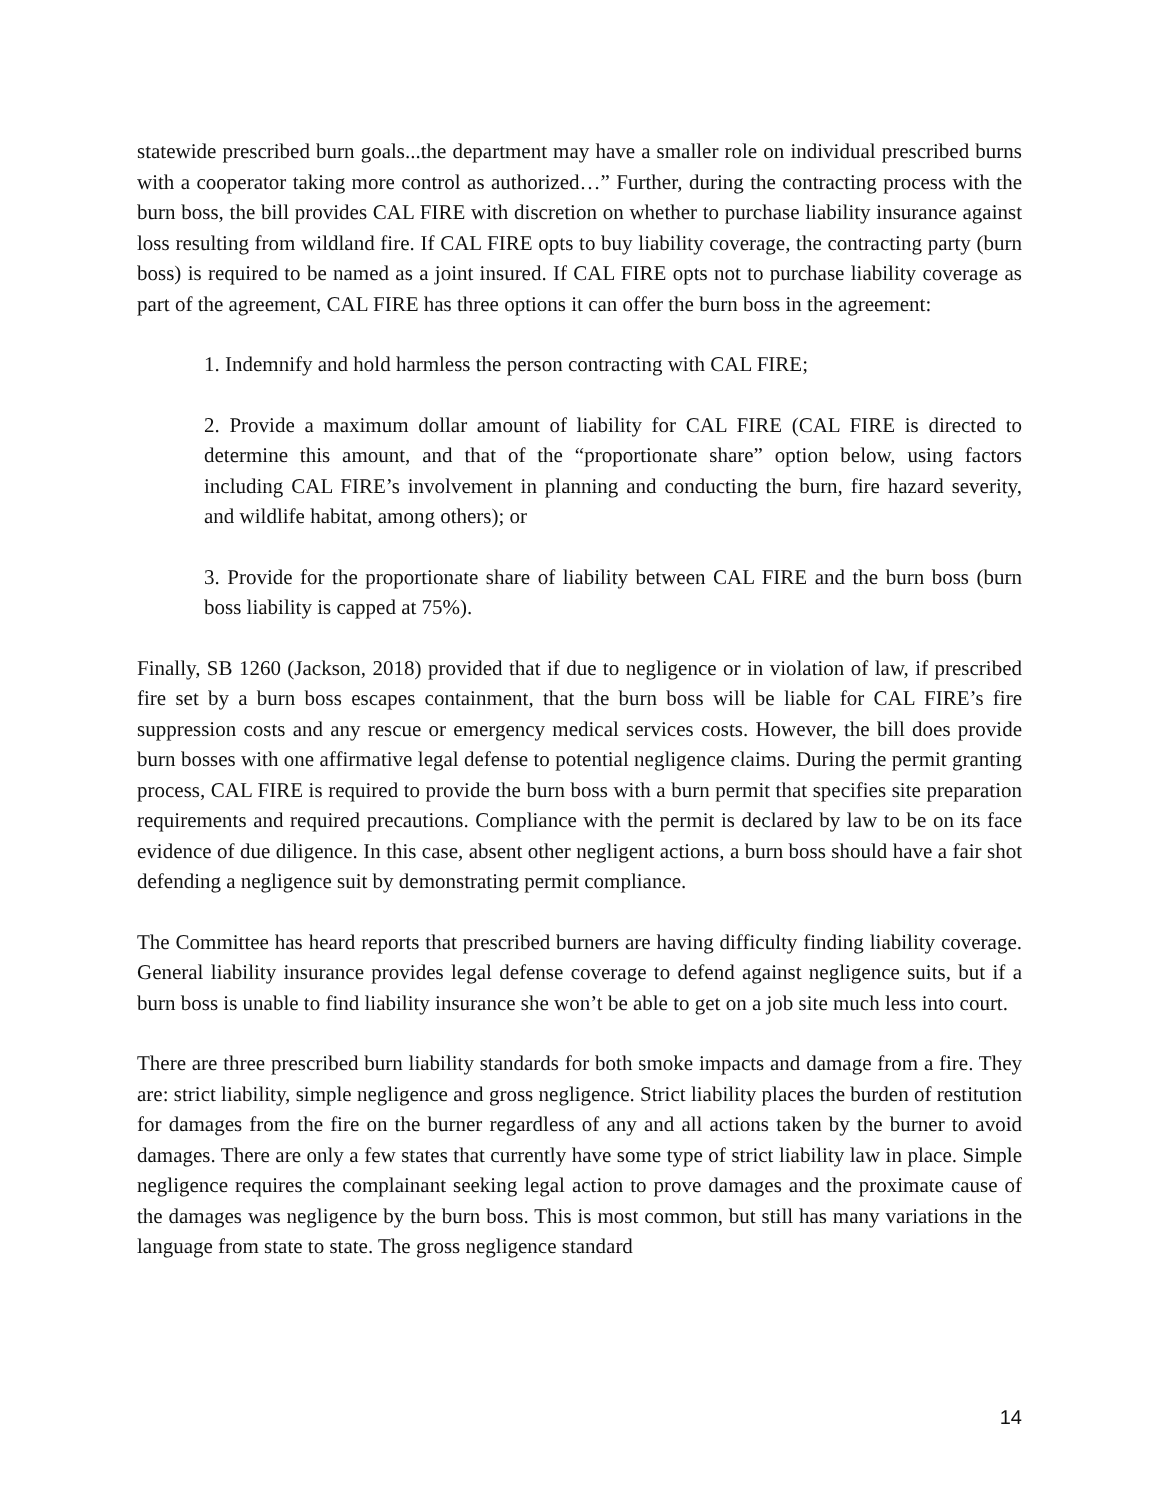statewide prescribed burn goals...the department may have a smaller role on individual prescribed burns with a cooperator taking more control as authorized…” Further, during the contracting process with the burn boss, the bill provides CAL FIRE with discretion on whether to purchase liability insurance against loss resulting from wildland fire. If CAL FIRE opts to buy liability coverage, the contracting party (burn boss) is required to be named as a joint insured. If CAL FIRE opts not to purchase liability coverage as part of the agreement, CAL FIRE has three options it can offer the burn boss in the agreement:
1. Indemnify and hold harmless the person contracting with CAL FIRE;
2. Provide a maximum dollar amount of liability for CAL FIRE (CAL FIRE is directed to determine this amount, and that of the “proportionate share” option below, using factors including CAL FIRE’s involvement in planning and conducting the burn, fire hazard severity, and wildlife habitat, among others); or
3. Provide for the proportionate share of liability between CAL FIRE and the burn boss (burn boss liability is capped at 75%).
Finally, SB 1260 (Jackson, 2018) provided that if due to negligence or in violation of law, if prescribed fire set by a burn boss escapes containment, that the burn boss will be liable for CAL FIRE’s fire suppression costs and any rescue or emergency medical services costs. However, the bill does provide burn bosses with one affirmative legal defense to potential negligence claims. During the permit granting process, CAL FIRE is required to provide the burn boss with a burn permit that specifies site preparation requirements and required precautions. Compliance with the permit is declared by law to be on its face evidence of due diligence. In this case, absent other negligent actions, a burn boss should have a fair shot defending a negligence suit by demonstrating permit compliance.
The Committee has heard reports that prescribed burners are having difficulty finding liability coverage. General liability insurance provides legal defense coverage to defend against negligence suits, but if a burn boss is unable to find liability insurance she won’t be able to get on a job site much less into court.
There are three prescribed burn liability standards for both smoke impacts and damage from a fire. They are: strict liability, simple negligence and gross negligence. Strict liability places the burden of restitution for damages from the fire on the burner regardless of any and all actions taken by the burner to avoid damages. There are only a few states that currently have some type of strict liability law in place. Simple negligence requires the complainant seeking legal action to prove damages and the proximate cause of the damages was negligence by the burn boss. This is most common, but still has many variations in the language from state to state. The gross negligence standard
14